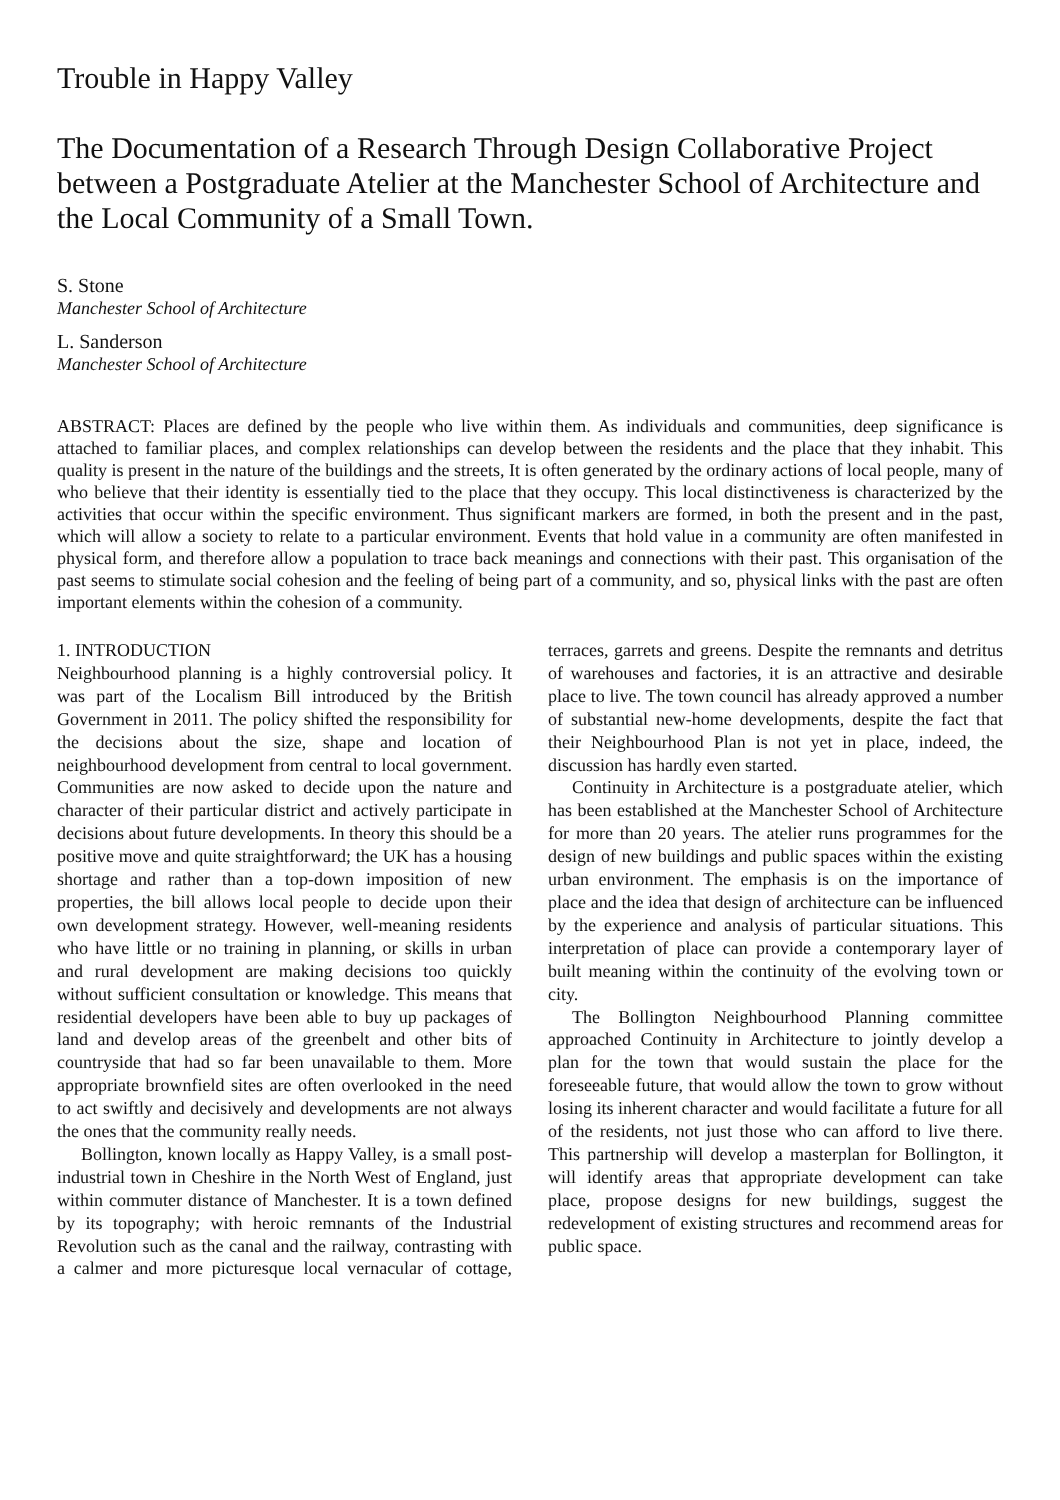Trouble in Happy Valley
The Documentation of a Research Through Design Collaborative Project between a Postgraduate Atelier at the Manchester School of Architecture and the Local Community of a Small Town.
S. Stone
Manchester School of Architecture
L. Sanderson
Manchester School of Architecture
ABSTRACT: Places are defined by the people who live within them. As individuals and communities, deep significance is attached to familiar places, and complex relationships can develop between the residents and the place that they inhabit. This quality is present in the nature of the buildings and the streets, It is often generated by the ordinary actions of local people, many of who believe that their identity is essentially tied to the place that they occupy. This local distinctiveness is characterized by the activities that occur within the specific environment. Thus significant markers are formed, in both the present and in the past, which will allow a society to relate to a particular environment. Events that hold value in a community are often manifested in physical form, and therefore allow a population to trace back meanings and connections with their past. This organisation of the past seems to stimulate social cohesion and the feeling of being part of a community, and so, physical links with the past are often important elements within the cohesion of a community.
1. INTRODUCTION
Neighbourhood planning is a highly controversial policy. It was part of the Localism Bill introduced by the British Government in 2011. The policy shifted the responsibility for the decisions about the size, shape and location of neighbourhood development from central to local government. Communities are now asked to decide upon the nature and character of their particular district and actively participate in decisions about future developments. In theory this should be a positive move and quite straightforward; the UK has a housing shortage and rather than a top-down imposition of new properties, the bill allows local people to decide upon their own development strategy. However, well-meaning residents who have little or no training in planning, or skills in urban and rural development are making decisions too quickly without sufficient consultation or knowledge. This means that residential developers have been able to buy up packages of land and develop areas of the greenbelt and other bits of countryside that had so far been unavailable to them. More appropriate brownfield sites are often overlooked in the need to act swiftly and decisively and developments are not always the ones that the community really needs.
Bollington, known locally as Happy Valley, is a small post-industrial town in Cheshire in the North West of England, just within commuter distance of Manchester. It is a town defined by its topography; with heroic remnants of the Industrial Revolution such as the canal and the railway, contrasting with a calmer and more picturesque local vernacular of cottage, terraces, garrets and greens. Despite the remnants and detritus of warehouses and factories, it is an attractive and desirable place to live. The town council has already approved a number of substantial new-home developments, despite the fact that their Neighbourhood Plan is not yet in place, indeed, the discussion has hardly even started.
Continuity in Architecture is a postgraduate atelier, which has been established at the Manchester School of Architecture for more than 20 years. The atelier runs programmes for the design of new buildings and public spaces within the existing urban environment. The emphasis is on the importance of place and the idea that design of architecture can be influenced by the experience and analysis of particular situations. This interpretation of place can provide a contemporary layer of built meaning within the continuity of the evolving town or city.
The Bollington Neighbourhood Planning committee approached Continuity in Architecture to jointly develop a plan for the town that would sustain the place for the foreseeable future, that would allow the town to grow without losing its inherent character and would facilitate a future for all of the residents, not just those who can afford to live there. This partnership will develop a masterplan for Bollington, it will identify areas that appropriate development can take place, propose designs for new buildings, suggest the redevelopment of existing structures and recommend areas for public space.